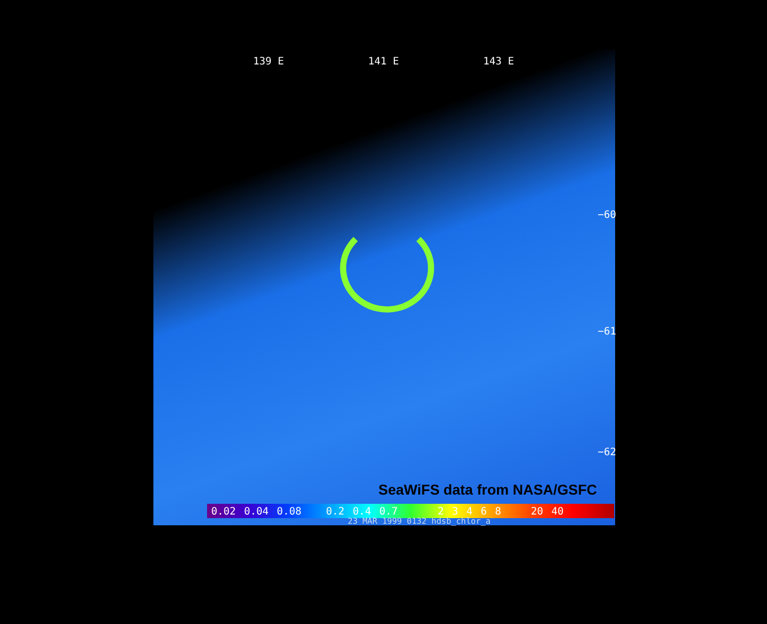139 E 141 E 143 E
−60
−61
−62
SeaWiFS data from NASA/GSFC
0.02 0.04 0.08 0.2 0.4 0.7 2 3 4 6 8 20 40
23 MAR 1999 0132 hdsb_chlor_a